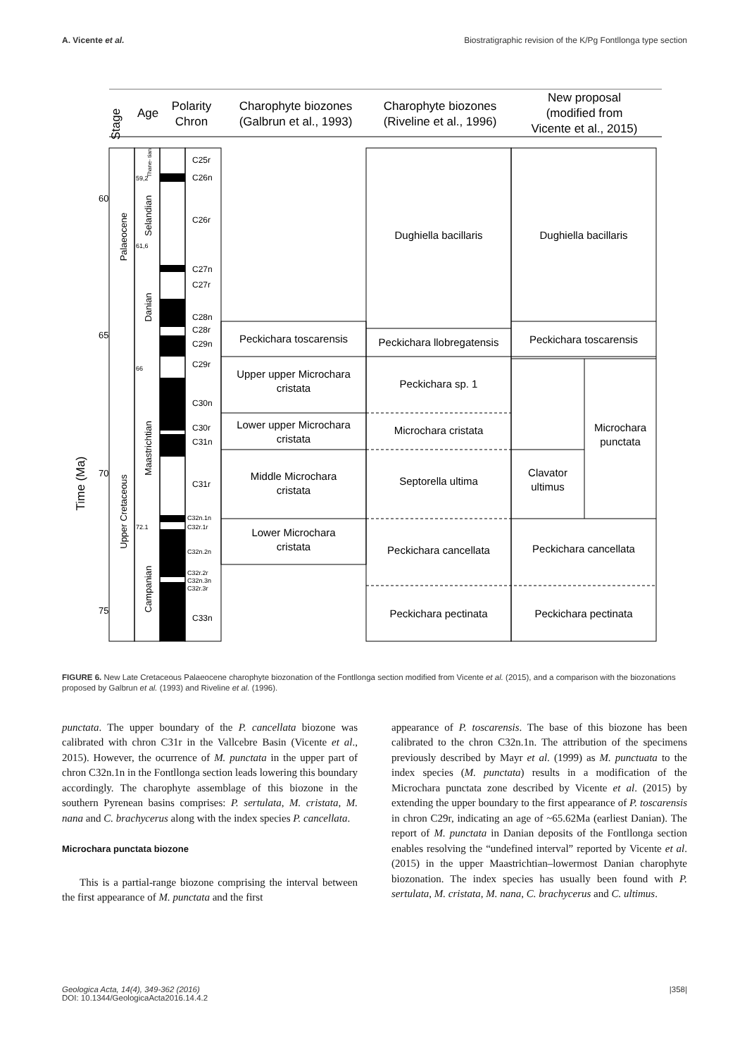A. Vicente et al. Biostratigraphic revision of the K/Pg Fontllonga type section
Stage
Age
Polarity
Chron
Charophyte biozones
(Galbrun et al., 1993)
Charophyte biozones
(Riveline et al., 1996)
New proposal
(modified from
Vicente et al., 2015)
Time (Ma)
60
65
70
75
Palaeocene
Upper Cretaceous
Thane- tian
59,2
61,6
66
72.1
Selandian
Danian
Maastrichtian
Campanian
C25r
C26n
C26r
C27n
C27r
C28n
C28r
C29n
C29r
C30n
C30r
C31n
C31r
C32n.1n
C32r.1r
C32n.2n
C32r.2r
C32n.3n
C32r.3r
C33n
Peckichara toscarensis
Upper upper Microchara
cristata
Lower upper Microchara
cristata
Middle Microchara
cristata
Lower Microchara
cristata
Dughiella bacillaris
Dughiella bacillaris
Peckichara llobregatensis
Peckichara toscarensis
Peckichara sp. 1
Microchara cristata
Septorella ultima
Clavator
ultimus
Microchara
punctata
Peckichara cancellata
Peckichara cancellata
Peckichara pectinata
Peckichara pectinata
FIGURE 6. New Late Cretaceous Palaeocene charophyte biozonation of the Fontllonga section modified from Vicente et al. (2015), and a comparison with the biozonations proposed by Galbrun et al. (1993) and Riveline et al. (1996).
punctata. The upper boundary of the P. cancellata biozone was calibrated with chron C31r in the Vallcebre Basin (Vicente et al., 2015). However, the ocurrence of M. punctata in the upper part of chron C32n.1n in the Fontllonga section leads lowering this boundary accordingly. The charophyte assemblage of this biozone in the southern Pyrenean basins comprises: P. sertulata, M. cristata, M. nana and C. brachycerus along with the index species P. cancellata.
Microchara punctata biozone
This is a partial-range biozone comprising the interval between the first appearance of M. punctata and the first
appearance of P. toscarensis. The base of this biozone has been calibrated to the chron C32n.1n. The attribution of the specimens previously described by Mayr et al. (1999) as M. punctuata to the index species (M. punctata) results in a modification of the Microchara punctata zone described by Vicente et al. (2015) by extending the upper boundary to the first appearance of P. toscarensis in chron C29r, indicating an age of ~65.62Ma (earliest Danian). The report of M. punctata in Danian deposits of the Fontllonga section enables resolving the “undefined interval” reported by Vicente et al. (2015) in the upper Maastrichtian–lowermost Danian charophyte biozonation. The index species has usually been found with P. sertulata, M. cristata, M. nana, C. brachycerus and C. ultimus.
Geologica Acta, 14(4), 349-362 (2016)
DOI: 10.1344/GeologicaActa2016.14.4.2
|358|